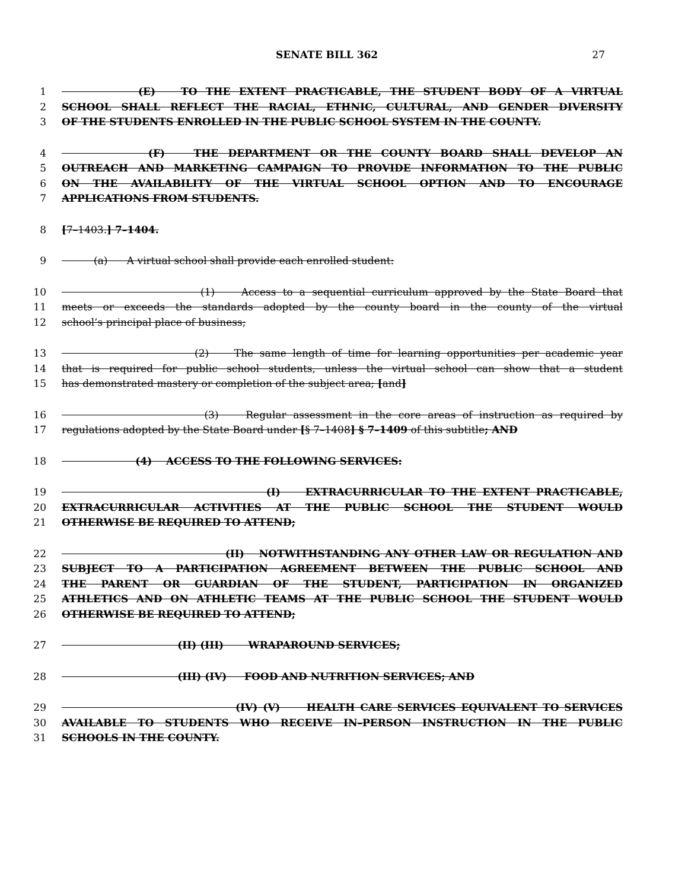SENATE BILL 362 27
1 (E) TO THE EXTENT PRACTICABLE, THE STUDENT BODY OF A VIRTUAL
2 SCHOOL SHALL REFLECT THE RACIAL, ETHNIC, CULTURAL, AND GENDER DIVERSITY
3 OF THE STUDENTS ENROLLED IN THE PUBLIC SCHOOL SYSTEM IN THE COUNTY.
4 (F) THE DEPARTMENT OR THE COUNTY BOARD SHALL DEVELOP AN
5 OUTREACH AND MARKETING CAMPAIGN TO PROVIDE INFORMATION TO THE PUBLIC
6 ON THE AVAILABILITY OF THE VIRTUAL SCHOOL OPTION AND TO ENCOURAGE
7 APPLICATIONS FROM STUDENTS.
8 [7–1403.] 7–1404.
9 (a) A virtual school shall provide each enrolled student:
10 (1) Access to a sequential curriculum approved by the State Board that
11 meets or exceeds the standards adopted by the county board in the county of the virtual
12 school’s principal place of business;
13 (2) The same length of time for learning opportunities per academic year
14 that is required for public school students, unless the virtual school can show that a student
15 has demonstrated mastery or completion of the subject area; [and]
16 (3) Regular assessment in the core areas of instruction as required by
17 regulations adopted by the State Board under [§ 7–1408] § 7–1409 of this subtitle; AND
18 (4) ACCESS TO THE FOLLOWING SERVICES:
19 (I) EXTRACURRICULAR TO THE EXTENT PRACTICABLE,
20 EXTRACURRICULAR ACTIVITIES AT THE PUBLIC SCHOOL THE STUDENT WOULD
21 OTHERWISE BE REQUIRED TO ATTEND;
22 (II) NOTWITHSTANDING ANY OTHER LAW OR REGULATION AND
23 SUBJECT TO A PARTICIPATION AGREEMENT BETWEEN THE PUBLIC SCHOOL AND
24 THE PARENT OR GUARDIAN OF THE STUDENT, PARTICIPATION IN ORGANIZED
25 ATHLETICS AND ON ATHLETIC TEAMS AT THE PUBLIC SCHOOL THE STUDENT WOULD
26 OTHERWISE BE REQUIRED TO ATTEND;
27 (II) (III) WRAPAROUND SERVICES;
28 (III) (IV) FOOD AND NUTRITION SERVICES; AND
29 (IV) (V) HEALTH CARE SERVICES EQUIVALENT TO SERVICES
30 AVAILABLE TO STUDENTS WHO RECEIVE IN–PERSON INSTRUCTION IN THE PUBLIC
31 SCHOOLS IN THE COUNTY.